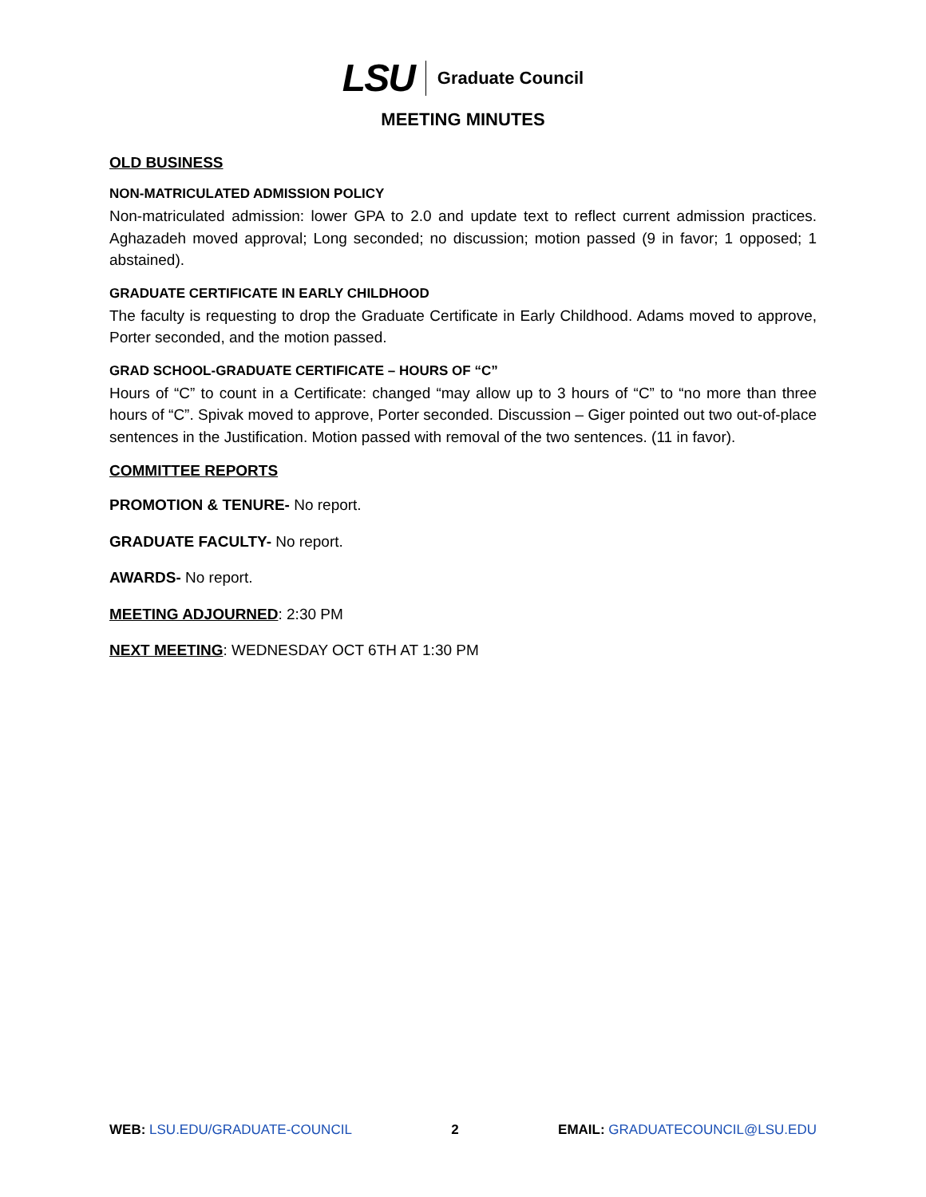LSU Graduate Council
MEETING MINUTES
OLD BUSINESS
NON-MATRICULATED ADMISSION POLICY
Non-matriculated admission: lower GPA to 2.0 and update text to reflect current admission practices. Aghazadeh moved approval; Long seconded; no discussion; motion passed (9 in favor; 1 opposed; 1 abstained).
GRADUATE CERTIFICATE IN EARLY CHILDHOOD
The faculty is requesting to drop the Graduate Certificate in Early Childhood. Adams moved to approve, Porter seconded, and the motion passed.
GRAD SCHOOL-GRADUATE CERTIFICATE – HOURS OF “C”
Hours of “C” to count in a Certificate: changed “may allow up to 3 hours of “C” to “no more than three hours of “C”. Spivak moved to approve, Porter seconded. Discussion – Giger pointed out two out-of-place sentences in the Justification. Motion passed with removal of the two sentences. (11 in favor).
COMMITTEE REPORTS
PROMOTION & TENURE- No report.
GRADUATE FACULTY- No report.
AWARDS- No report.
MEETING ADJOURNED: 2:30 PM
NEXT MEETING: WEDNESDAY OCT 6TH AT 1:30 PM
WEB: LSU.EDU/GRADUATE-COUNCIL 2 EMAIL: GRADUATECOUNCIL@LSU.EDU